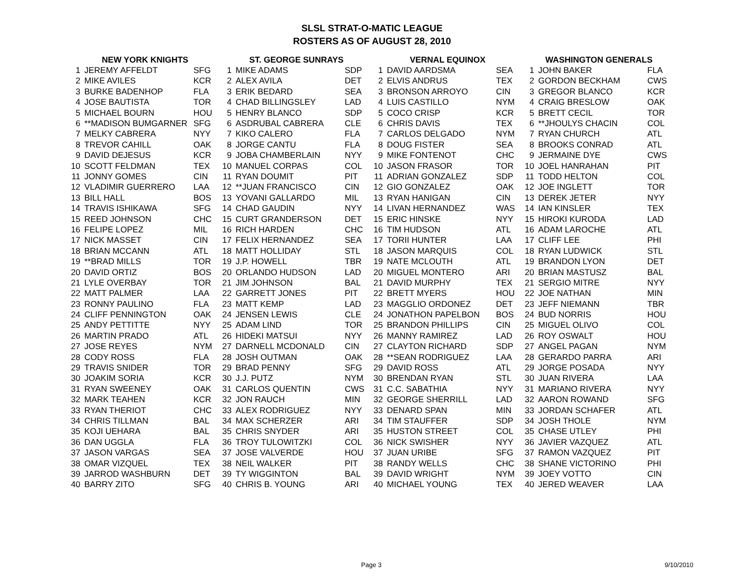SLSL STRAT-O-MATIC LEAGUE
ROSTERS AS OF AUGUST 28, 2010
| NEW YORK KNIGHTS | | | ST. GEORGE SUNRAYS | | | VERNAL EQUINOX | | | WASHINGTON GENERALS | | |
| --- | --- | --- | --- | --- | --- | --- | --- | --- | --- | --- | --- |
| 1 | JEREMY AFFELDT | SFG | 1 | MIKE ADAMS | SDP | 1 | DAVID AARDSMA | SEA | 1 | JOHN BAKER | FLA |
| 2 | MIKE AVILES | KCR | 2 | ALEX AVILA | DET | 2 | ELVIS ANDRUS | TEX | 2 | GORDON BECKHAM | CWS |
| 3 | BURKE BADENHOP | FLA | 3 | ERIK BEDARD | SEA | 3 | BRONSON ARROYO | CIN | 3 | GREGOR BLANCO | KCR |
| 4 | JOSE BAUTISTA | TOR | 4 | CHAD BILLINGSLEY | LAD | 4 | LUIS CASTILLO | NYM | 4 | CRAIG BRESLOW | OAK |
| 5 | MICHAEL BOURN | HOU | 5 | HENRY BLANCO | SDP | 5 | COCO CRISP | KCR | 5 | BRETT CECIL | TOR |
| 6 | **MADISON BUMGARNER | SFG | 6 | ASDRUBAL CABRERA | CLE | 6 | CHRIS DAVIS | TEX | 6 | **JHOULYS CHACIN | COL |
| 7 | MELKY CABRERA | NYY | 7 | KIKO CALERO | FLA | 7 | CARLOS DELGADO | NYM | 7 | RYAN CHURCH | ATL |
| 8 | TREVOR CAHILL | OAK | 8 | JORGE CANTU | FLA | 8 | DOUG FISTER | SEA | 8 | BROOKS CONRAD | ATL |
| 9 | DAVID DEJESUS | KCR | 9 | JOBA CHAMBERLAIN | NYY | 9 | MIKE FONTENOT | CHC | 9 | JERMAINE DYE | CWS |
| 10 | SCOTT FELDMAN | TEX | 10 | MANUEL CORPAS | COL | 10 | JASON FRASOR | TOR | 10 | JOEL HANRAHAN | PIT |
| 11 | JONNY GOMES | CIN | 11 | RYAN DOUMIT | PIT | 11 | ADRIAN GONZALEZ | SDP | 11 | TODD HELTON | COL |
| 12 | VLADIMIR GUERRERO | LAA | 12 | **JUAN FRANCISCO | CIN | 12 | GIO GONZALEZ | OAK | 12 | JOE INGLETT | TOR |
| 13 | BILL HALL | BOS | 13 | YOVANI GALLARDO | MIL | 13 | RYAN HANIGAN | CIN | 13 | DEREK JETER | NYY |
| 14 | TRAVIS ISHIKAWA | SFG | 14 | CHAD GAUDIN | NYY | 14 | LIVAN HERNANDEZ | WAS | 14 | IAN KINSLER | TEX |
| 15 | REED JOHNSON | CHC | 15 | CURT GRANDERSON | DET | 15 | ERIC HINSKE | NYY | 15 | HIROKI KURODA | LAD |
| 16 | FELIPE LOPEZ | MIL | 16 | RICH HARDEN | CHC | 16 | TIM HUDSON | ATL | 16 | ADAM LAROCHE | ATL |
| 17 | NICK MASSET | CIN | 17 | FELIX HERNANDEZ | SEA | 17 | TORII HUNTER | LAA | 17 | CLIFF LEE | PHI |
| 18 | BRIAN MCCANN | ATL | 18 | MATT HOLLIDAY | STL | 18 | JASON MARQUIS | COL | 18 | RYAN LUDWICK | STL |
| 19 | **BRAD MILLS | TOR | 19 | J.P. HOWELL | TBR | 19 | NATE MCLOUTH | ATL | 19 | BRANDON LYON | DET |
| 20 | DAVID ORTIZ | BOS | 20 | ORLANDO HUDSON | LAD | 20 | MIGUEL MONTERO | ARI | 20 | BRIAN MASTUSZ | BAL |
| 21 | LYLE OVERBAY | TOR | 21 | JIM JOHNSON | BAL | 21 | DAVID MURPHY | TEX | 21 | SERGIO MITRE | NYY |
| 22 | MATT PALMER | LAA | 22 | GARRETT JONES | PIT | 22 | BRETT MYERS | HOU | 22 | JOE NATHAN | MIN |
| 23 | RONNY PAULINO | FLA | 23 | MATT KEMP | LAD | 23 | MAGGLIO ORDONEZ | DET | 23 | JEFF NIEMANN | TBR |
| 24 | CLIFF PENNINGTON | OAK | 24 | JENSEN LEWIS | CLE | 24 | JONATHON PAPELBON | BOS | 24 | BUD NORRIS | HOU |
| 25 | ANDY PETTITTE | NYY | 25 | ADAM LIND | TOR | 25 | BRANDON PHILLIPS | CIN | 25 | MIGUEL OLIVO | COL |
| 26 | MARTIN PRADO | ATL | 26 | HIDEKI MATSUI | NYY | 26 | MANNY RAMIREZ | LAD | 26 | ROY OSWALT | HOU |
| 27 | JOSE REYES | NYM | 27 | DARNELL MCDONALD | CIN | 27 | CLAYTON RICHARD | SDP | 27 | ANGEL PAGAN | NYM |
| 28 | CODY ROSS | FLA | 28 | JOSH OUTMAN | OAK | 28 | **SEAN RODRIGUEZ | LAA | 28 | GERARDO PARRA | ARI |
| 29 | TRAVIS SNIDER | TOR | 29 | BRAD PENNY | SFG | 29 | DAVID ROSS | ATL | 29 | JORGE POSADA | NYY |
| 30 | JOAKIM SORIA | KCR | 30 | J.J. PUTZ | NYM | 30 | BRENDAN RYAN | STL | 30 | JUAN RIVERA | LAA |
| 31 | RYAN SWEENEY | OAK | 31 | CARLOS QUENTIN | CWS | 31 | C.C. SABATHIA | NYY | 31 | MARIANO RIVERA | NYY |
| 32 | MARK TEAHEN | KCR | 32 | JON RAUCH | MIN | 32 | GEORGE SHERRILL | LAD | 32 | AARON ROWAND | SFG |
| 33 | RYAN THERIOT | CHC | 33 | ALEX RODRIGUEZ | NYY | 33 | DENARD SPAN | MIN | 33 | JORDAN SCHAFER | ATL |
| 34 | CHRIS TILLMAN | BAL | 34 | MAX SCHERZER | ARI | 34 | TIM STAUFFER | SDP | 34 | JOSH THOLE | NYM |
| 35 | KOJI UEHARA | BAL | 35 | CHRIS SNYDER | ARI | 35 | HUSTON STREET | COL | 35 | CHASE UTLEY | PHI |
| 36 | DAN UGGLA | FLA | 36 | TROY TULOWITZKI | COL | 36 | NICK SWISHER | NYY | 36 | JAVIER VAZQUEZ | ATL |
| 37 | JASON VARGAS | SEA | 37 | JOSE VALVERDE | HOU | 37 | JUAN URIBE | SFG | 37 | RAMON VAZQUEZ | PIT |
| 38 | OMAR VIZQUEL | TEX | 38 | NEIL WALKER | PIT | 38 | RANDY WELLS | CHC | 38 | SHANE VICTORINO | PHI |
| 39 | JARROD WASHBURN | DET | 39 | TY WIGGINTON | BAL | 39 | DAVID WRIGHT | NYM | 39 | JOEY VOTTO | CIN |
| 40 | BARRY ZITO | SFG | 40 | CHRIS B. YOUNG | ARI | 40 | MICHAEL YOUNG | TEX | 40 | JERED WEAVER | LAA |
Page 3 9/10/2010